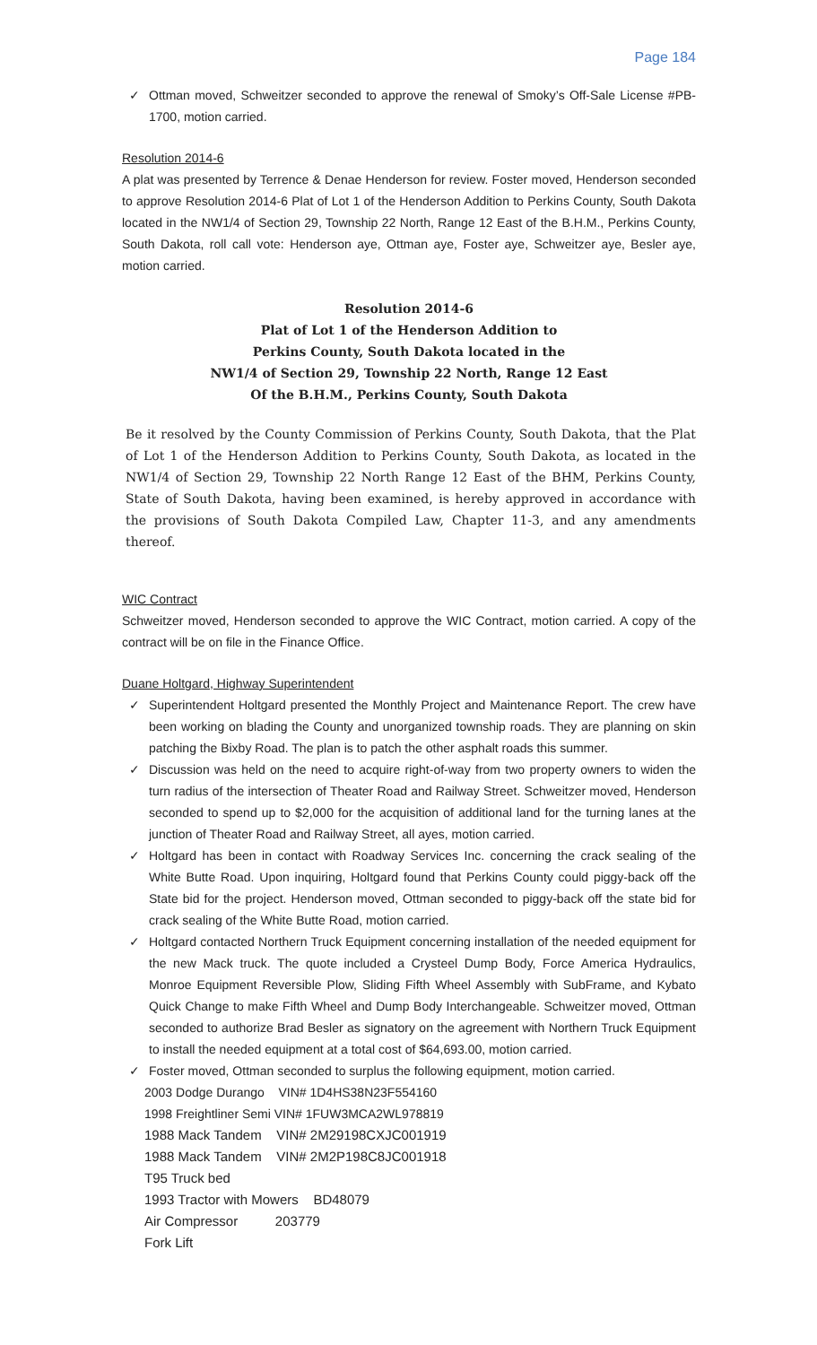Page 184
✓ Ottman moved, Schweitzer seconded to approve the renewal of Smoky’s Off-Sale License #PB-1700, motion carried.
Resolution 2014-6
A plat was presented by Terrence & Denae Henderson for review. Foster moved, Henderson seconded to approve Resolution 2014-6 Plat of Lot 1 of the Henderson Addition to Perkins County, South Dakota located in the NW1/4 of Section 29, Township 22 North, Range 12 East of the B.H.M., Perkins County, South Dakota, roll call vote: Henderson aye, Ottman aye, Foster aye, Schweitzer aye, Besler aye, motion carried.
Resolution 2014-6
Plat of Lot 1 of the Henderson Addition to
Perkins County, South Dakota located in the
NW1/4 of Section 29, Township 22 North, Range 12 East
Of the B.H.M., Perkins County, South Dakota
Be it resolved by the County Commission of Perkins County, South Dakota, that the Plat of Lot 1 of the Henderson Addition to Perkins County, South Dakota, as located in the NW1/4 of Section 29, Township 22 North Range 12 East of the BHM, Perkins County, State of South Dakota, having been examined, is hereby approved in accordance with the provisions of South Dakota Compiled Law, Chapter 11-3, and any amendments thereof.
WIC Contract
Schweitzer moved, Henderson seconded to approve the WIC Contract, motion carried. A copy of the contract will be on file in the Finance Office.
Duane Holtgard, Highway Superintendent
✓ Superintendent Holtgard presented the Monthly Project and Maintenance Report. The crew have been working on blading the County and unorganized township roads. They are planning on skin patching the Bixby Road. The plan is to patch the other asphalt roads this summer.
✓ Discussion was held on the need to acquire right-of-way from two property owners to widen the turn radius of the intersection of Theater Road and Railway Street. Schweitzer moved, Henderson seconded to spend up to $2,000 for the acquisition of additional land for the turning lanes at the junction of Theater Road and Railway Street, all ayes, motion carried.
✓ Holtgard has been in contact with Roadway Services Inc. concerning the crack sealing of the White Butte Road. Upon inquiring, Holtgard found that Perkins County could piggy-back off the State bid for the project. Henderson moved, Ottman seconded to piggy-back off the state bid for crack sealing of the White Butte Road, motion carried.
✓ Holtgard contacted Northern Truck Equipment concerning installation of the needed equipment for the new Mack truck. The quote included a Crysteel Dump Body, Force America Hydraulics, Monroe Equipment Reversible Plow, Sliding Fifth Wheel Assembly with SubFrame, and Kybato Quick Change to make Fifth Wheel and Dump Body Interchangeable. Schweitzer moved, Ottman seconded to authorize Brad Besler as signatory on the agreement with Northern Truck Equipment to install the needed equipment at a total cost of $64,693.00, motion carried.
✓ Foster moved, Ottman seconded to surplus the following equipment, motion carried.
2003 Dodge Durango VIN# 1D4HS38N23F554160
1998 Freightliner Semi VIN# 1FUW3MCA2WL978819
1988 Mack Tandem VIN# 2M29198CXJC001919
1988 Mack Tandem VIN# 2M2P198C8JC001918
T95 Truck bed
1993 Tractor with Mowers BD48079
Air Compressor 203779
Fork Lift